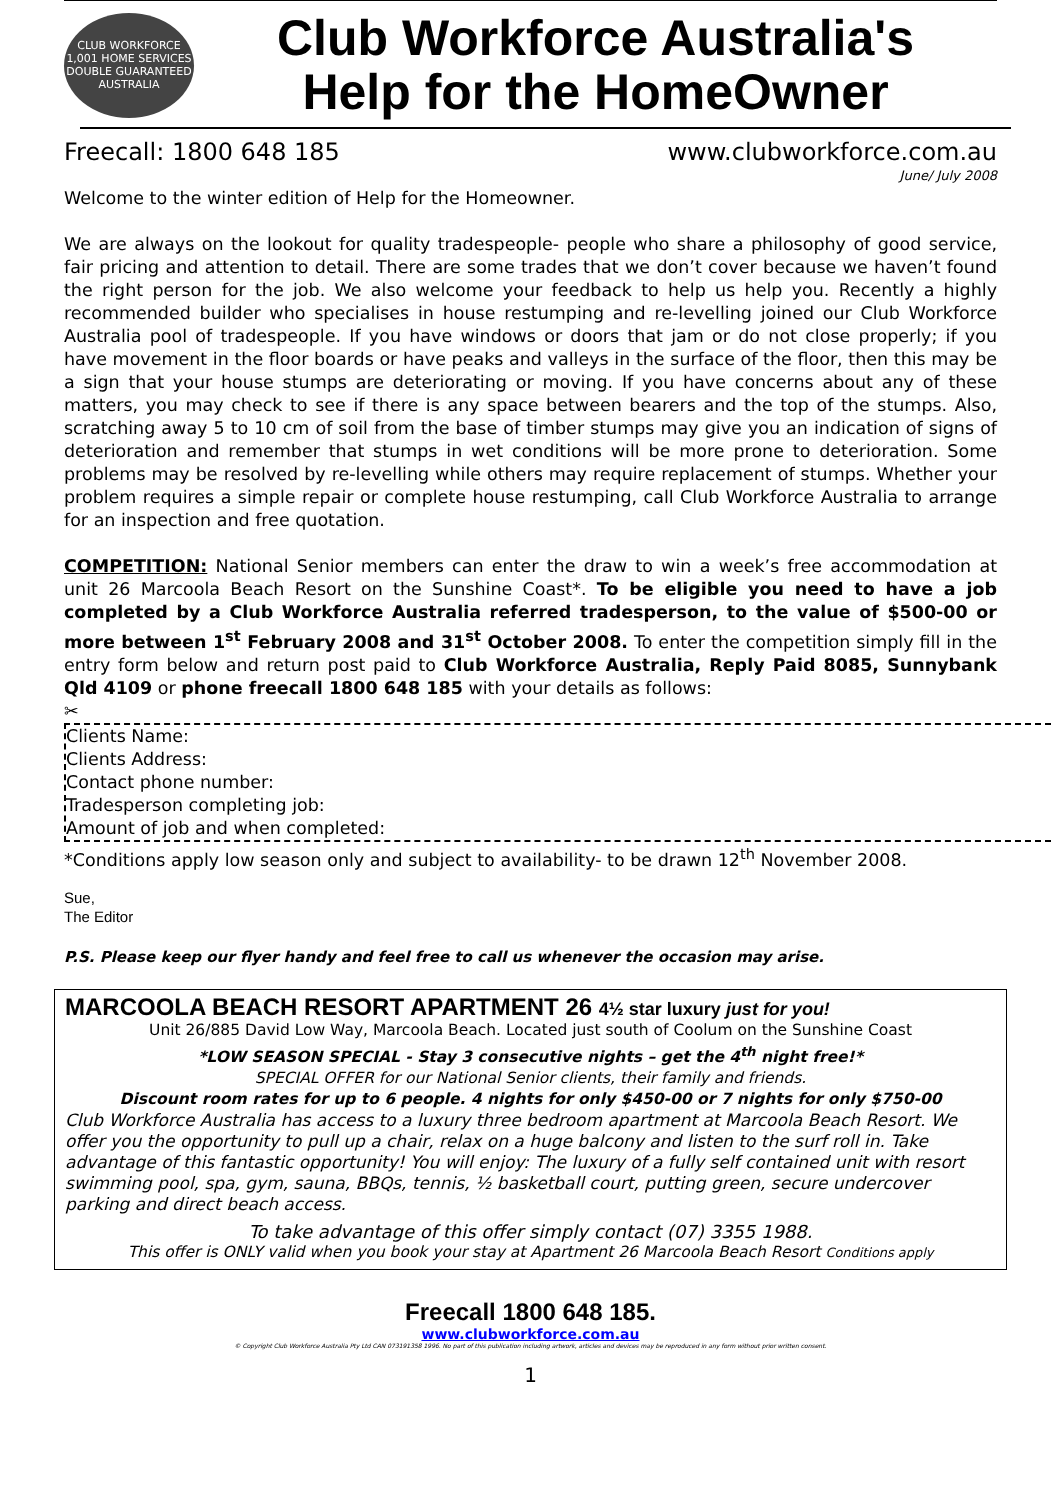CLUB WORKFORCE
1,001 HOME SERVICES
DOUBLE GUARANTEED
AUSTRALIA
Club Workforce Australia's
Help for the HomeOwner
Freecall: 1800 648 185 www.clubworkforce.com.au
June/ July 2008
Welcome to the winter edition of Help for the Homeowner.
We are always on the lookout for quality tradespeople- people who share a philosophy of good service, fair pricing and attention to detail. There are some trades that we don’t cover because we haven’t found the right person for the job. We also welcome your feedback to help us help you. Recently a highly recommended builder who specialises in house restumping and re-levelling joined our Club Workforce Australia pool of tradespeople. If you have windows or doors that jam or do not close properly; if you have movement in the floor boards or have peaks and valleys in the surface of the floor, then this may be a sign that your house stumps are deteriorating or moving. If you have concerns about any of these matters, you may check to see if there is any space between bearers and the top of the stumps. Also, scratching away 5 to 10 cm of soil from the base of timber stumps may give you an indication of signs of deterioration and remember that stumps in wet conditions will be more prone to deterioration. Some problems may be resolved by re-levelling while others may require replacement of stumps. Whether your problem requires a simple repair or complete house restumping, call Club Workforce Australia to arrange for an inspection and free quotation.
COMPETITION: National Senior members can enter the draw to win a week’s free accommodation at unit 26 Marcoola Beach Resort on the Sunshine Coast*. To be eligible you need to have a job completed by a Club Workforce Australia referred tradesperson, to the value of $500-00 or more between 1<sup>st</sup> February 2008 and 31<sup>st</sup> October 2008. To enter the competition simply fill in the entry form below and return post paid to Club Workforce Australia, Reply Paid 8085, Sunnybank Qld 4109 or phone freecall 1800 648 185 with your details as follows:
✂
Clients Name:
Clients Address:
Contact phone number:
Tradesperson completing job:
Amount of job and when completed:
*Conditions apply low season only and subject to availability- to be drawn 12<sup>th</sup> November 2008.
Sue,
The Editor
P.S. Please keep our flyer handy and feel free to call us whenever the occasion may arise.
MARCOOLA BEACH RESORT APARTMENT 26 4½ star luxury just for you!
Unit 26/885 David Low Way, Marcoola Beach. Located just south of Coolum on the Sunshine Coast
*LOW SEASON SPECIAL - Stay 3 consecutive nights – get the 4<sup>th</sup> night free!*
SPECIAL OFFER for our National Senior clients, their family and friends.
Discount room rates for up to 6 people. 4 nights for only $450-00 or 7 nights for only $750-00
Club Workforce Australia has access to a luxury three bedroom apartment at Marcoola Beach Resort. We offer you the opportunity to pull up a chair, relax on a huge balcony and listen to the surf roll in. Take advantage of this fantastic opportunity! You will enjoy: The luxury of a fully self contained unit with resort swimming pool, spa, gym, sauna, BBQs, tennis, ½ basketball court, putting green, secure undercover parking and direct beach access.
To take advantage of this offer simply contact (07) 3355 1988.
This offer is ONLY valid when you book your stay at Apartment 26 Marcoola Beach Resort Conditions apply
Freecall 1800 648 185.
www.clubworkforce.com.au
© Copyright Club Workforce Australia Pty Ltd CAN 073191358 1996. No part of this publication including artwork, articles and devices may be reproduced in any form without prior written consent.
1